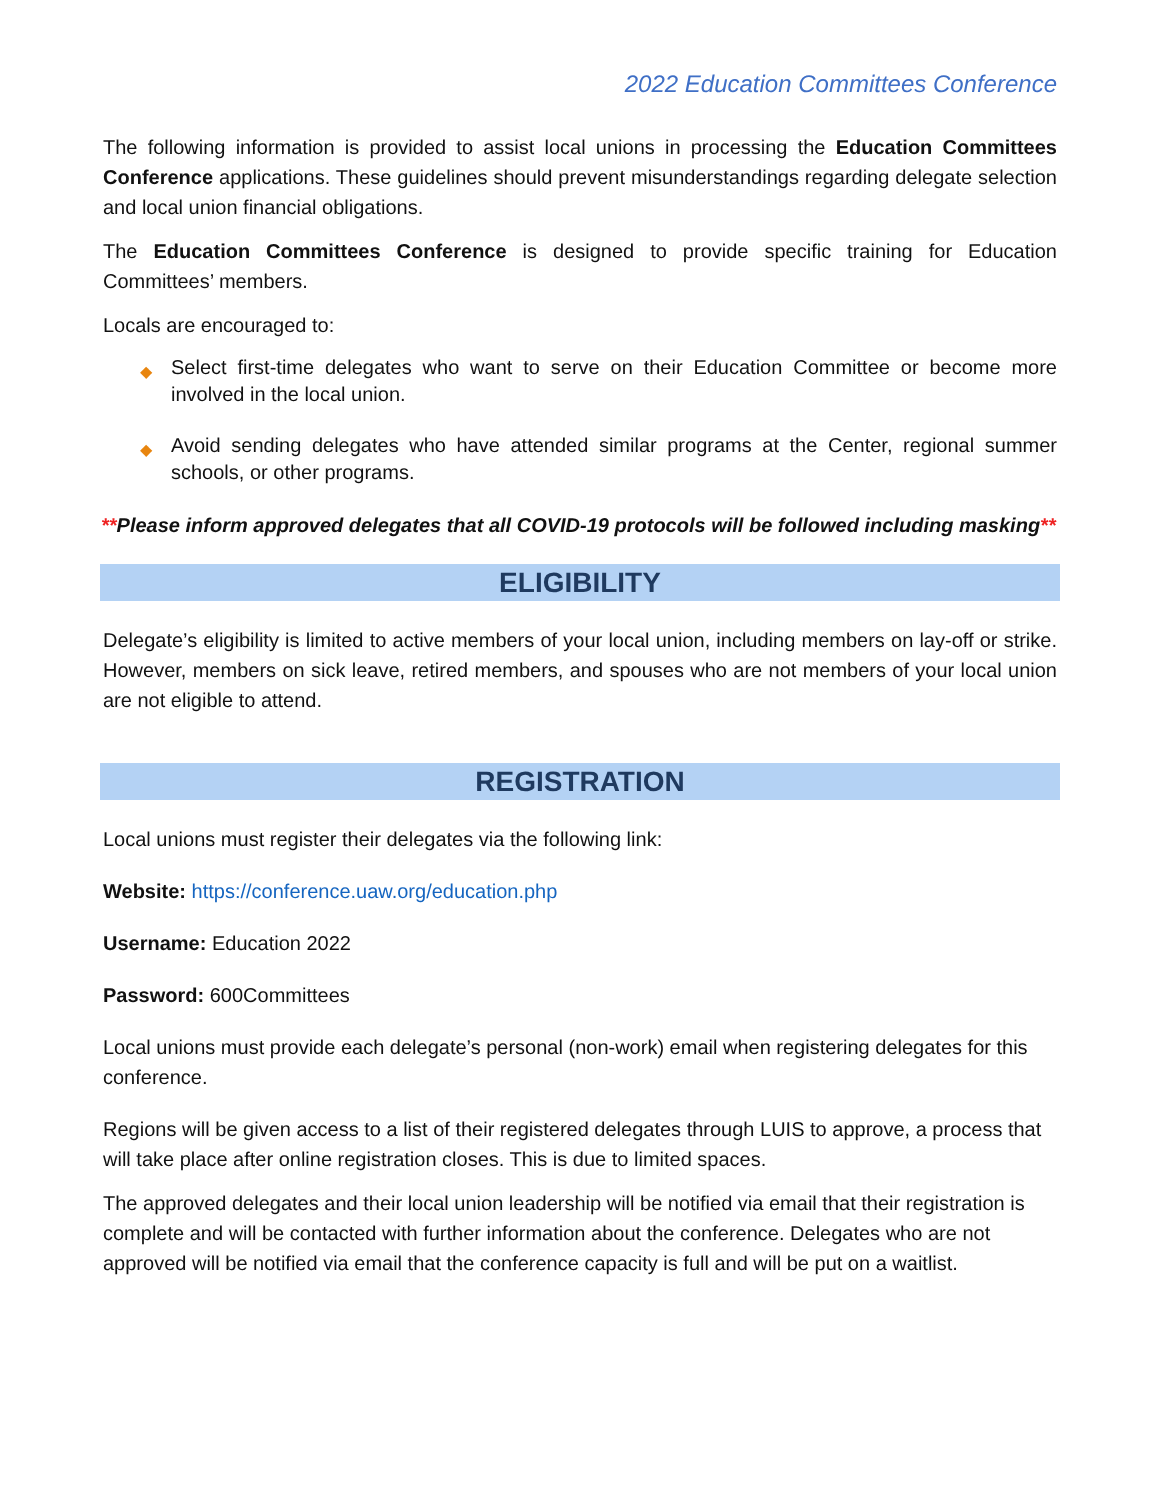2022 Education Committees Conference
The following information is provided to assist local unions in processing the Education Committees Conference applications. These guidelines should prevent misunderstandings regarding delegate selection and local union financial obligations.
The Education Committees Conference is designed to provide specific training for Education Committees’ members.
Locals are encouraged to:
◆ Select first-time delegates who want to serve on their Education Committee or become more involved in the local union.
◆ Avoid sending delegates who have attended similar programs at the Center, regional summer schools, or other programs.
**Please inform approved delegates that all COVID-19 protocols will be followed including masking**
ELIGIBILITY
Delegate’s eligibility is limited to active members of your local union, including members on lay-off or strike. However, members on sick leave, retired members, and spouses who are not members of your local union are not eligible to attend.
REGISTRATION
Local unions must register their delegates via the following link:
Website: https://conference.uaw.org/education.php
Username: Education 2022
Password: 600Committees
Local unions must provide each delegate’s personal (non-work) email when registering delegates for this conference.
Regions will be given access to a list of their registered delegates through LUIS to approve, a process that will take place after online registration closes. This is due to limited spaces.
The approved delegates and their local union leadership will be notified via email that their registration is complete and will be contacted with further information about the conference. Delegates who are not approved will be notified via email that the conference capacity is full and will be put on a waitlist.